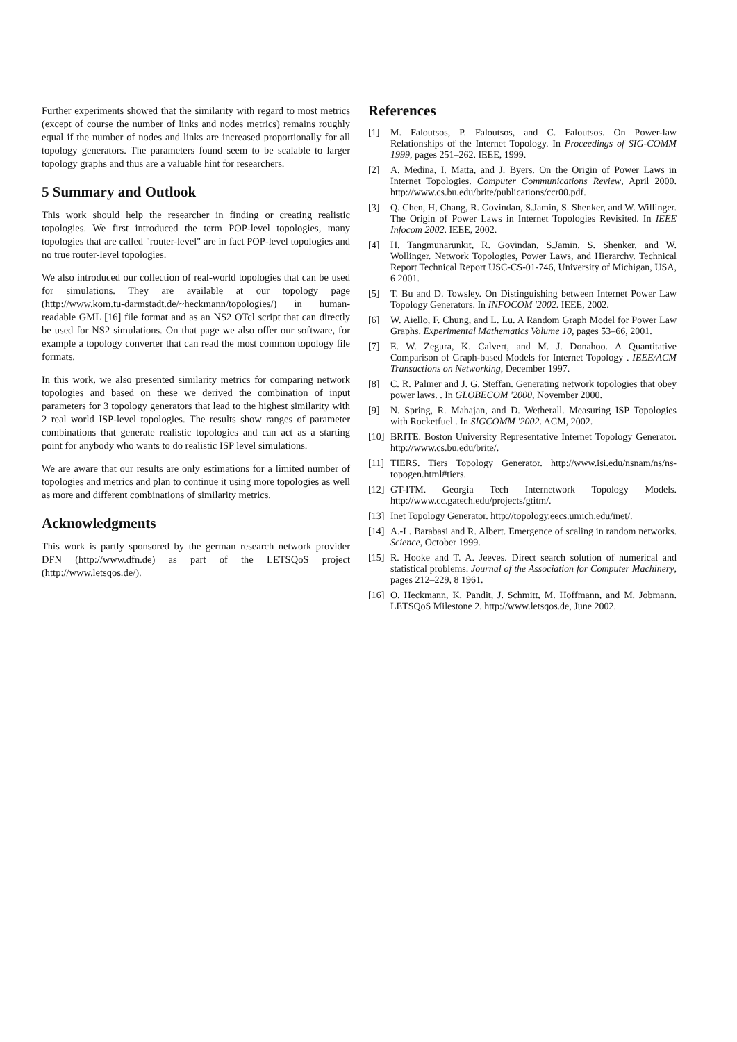Further experiments showed that the similarity with regard to most metrics (except of course the number of links and nodes metrics) remains roughly equal if the number of nodes and links are increased proportionally for all topology generators. The parameters found seem to be scalable to larger topology graphs and thus are a valuable hint for researchers.
5 Summary and Outlook
This work should help the researcher in finding or creating realistic topologies. We first introduced the term POP-level topologies, many topologies that are called "router-level" are in fact POP-level topologies and no true router-level topologies.
We also introduced our collection of real-world topologies that can be used for simulations. They are available at our topology page (http://www.kom.tu-darmstadt.de/~heckmann/topologies/) in human-readable GML [16] file format and as an NS2 OTcl script that can directly be used for NS2 simulations. On that page we also offer our software, for example a topology converter that can read the most common topology file formats.
In this work, we also presented similarity metrics for comparing network topologies and based on these we derived the combination of input parameters for 3 topology generators that lead to the highest similarity with 2 real world ISP-level topologies. The results show ranges of parameter combinations that generate realistic topologies and can act as a starting point for anybody who wants to do realistic ISP level simulations.
We are aware that our results are only estimations for a limited number of topologies and metrics and plan to continue it using more topologies as well as more and different combinations of similarity metrics.
Acknowledgments
This work is partly sponsored by the german research network provider DFN (http://www.dfn.de) as part of the LETSQoS project (http://www.letsqos.de/).
References
[1] M. Faloutsos, P. Faloutsos, and C. Faloutsos. On Power-law Relationships of the Internet Topology. In Proceedings of SIG-COMM 1999, pages 251–262. IEEE, 1999.
[2] A. Medina, I. Matta, and J. Byers. On the Origin of Power Laws in Internet Topologies. Computer Communications Review, April 2000. http://www.cs.bu.edu/brite/publications/ccr00.pdf.
[3] Q. Chen, H, Chang, R. Govindan, S.Jamin, S. Shenker, and W. Willinger. The Origin of Power Laws in Internet Topologies Revisited. In IEEE Infocom 2002. IEEE, 2002.
[4] H. Tangmunarunkit, R. Govindan, S.Jamin, S. Shenker, and W. Wollinger. Network Topologies, Power Laws, and Hierarchy. Technical Report Technical Report USC-CS-01-746, University of Michigan, USA, 6 2001.
[5] T. Bu and D. Towsley. On Distinguishing between Internet Power Law Topology Generators. In INFOCOM '2002. IEEE, 2002.
[6] W. Aiello, F. Chung, and L. Lu. A Random Graph Model for Power Law Graphs. Experimental Mathematics Volume 10, pages 53–66, 2001.
[7] E. W. Zegura, K. Calvert, and M. J. Donahoo. A Quantitative Comparison of Graph-based Models for Internet Topology . IEEE/ACM Transactions on Networking, December 1997.
[8] C. R. Palmer and J. G. Steffan. Generating network topologies that obey power laws. . In GLOBECOM '2000, November 2000.
[9] N. Spring, R. Mahajan, and D. Wetherall. Measuring ISP Topologies with Rocketfuel . In SIGCOMM '2002. ACM, 2002.
[10] BRITE. Boston University Representative Internet Topology Generator. http://www.cs.bu.edu/brite/.
[11] TIERS. Tiers Topology Generator. http://www.isi.edu/nsnam/ns/ns-topogen.html#tiers.
[12] GT-ITM. Georgia Tech Internetwork Topology Models. http://www.cc.gatech.edu/projects/gtitm/.
[13] Inet Topology Generator. http://topology.eecs.umich.edu/inet/.
[14] A.-L. Barabasi and R. Albert. Emergence of scaling in random networks. Science, October 1999.
[15] R. Hooke and T. A. Jeeves. Direct search solution of numerical and statistical problems. Journal of the Association for Computer Machinery, pages 212–229, 8 1961.
[16] O. Heckmann, K. Pandit, J. Schmitt, M. Hoffmann, and M. Jobmann. LETSQoS Milestone 2. http://www.letsqos.de, June 2002.